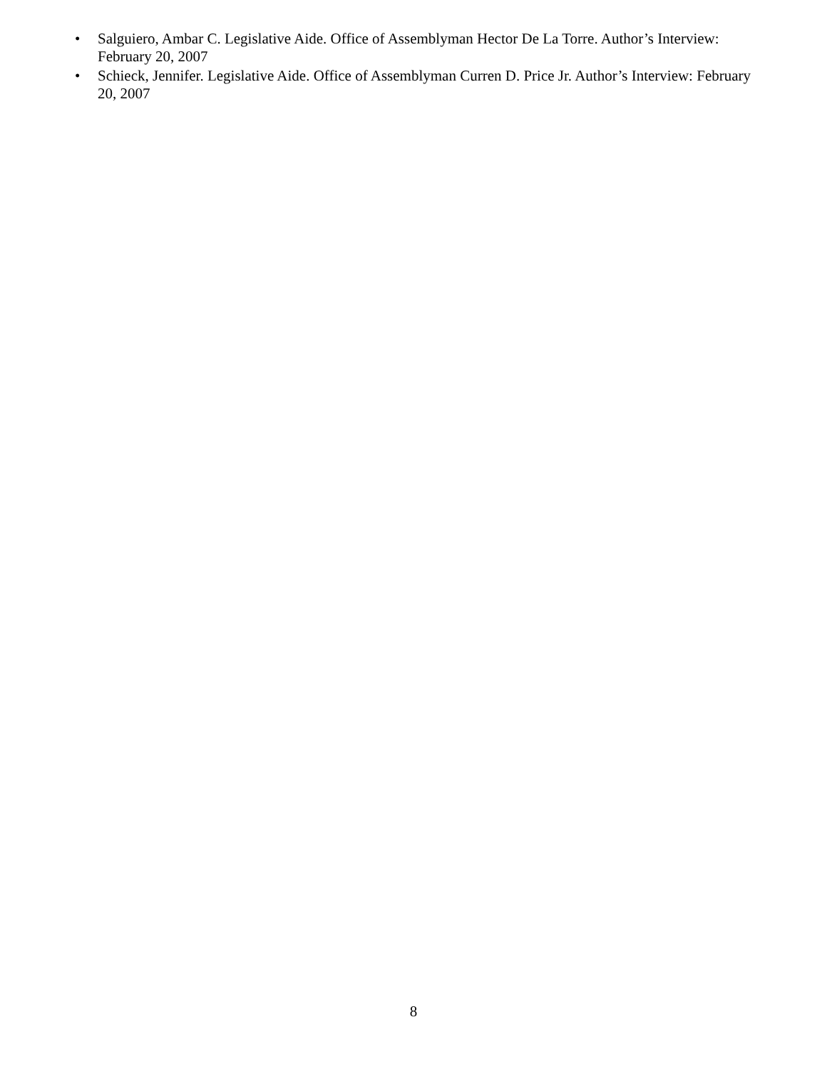• Salguiero, Ambar C. Legislative Aide. Office of Assemblyman Hector De La Torre. Author’s Interview: February 20, 2007
• Schieck, Jennifer. Legislative Aide. Office of Assemblyman Curren D. Price Jr. Author’s Interview: February 20, 2007
8